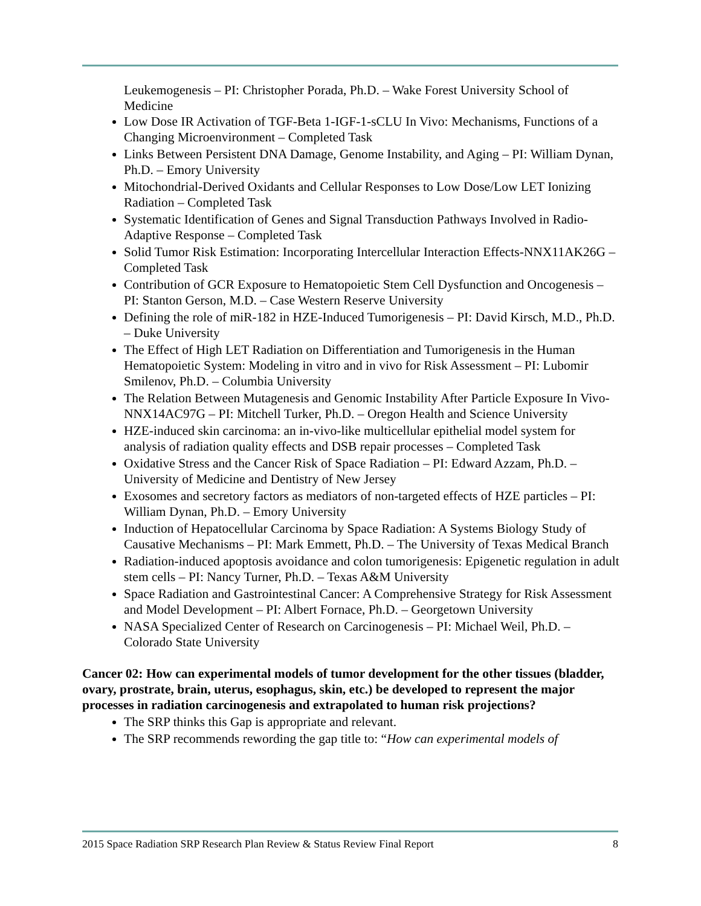Leukemogenesis – PI: Christopher Porada, Ph.D. – Wake Forest University School of Medicine
Low Dose IR Activation of TGF-Beta 1-IGF-1-sCLU In Vivo: Mechanisms, Functions of a Changing Microenvironment – Completed Task
Links Between Persistent DNA Damage, Genome Instability, and Aging – PI: William Dynan, Ph.D. – Emory University
Mitochondrial-Derived Oxidants and Cellular Responses to Low Dose/Low LET Ionizing Radiation – Completed Task
Systematic Identification of Genes and Signal Transduction Pathways Involved in Radio-Adaptive Response – Completed Task
Solid Tumor Risk Estimation: Incorporating Intercellular Interaction Effects-NNX11AK26G – Completed Task
Contribution of GCR Exposure to Hematopoietic Stem Cell Dysfunction and Oncogenesis – PI: Stanton Gerson, M.D. – Case Western Reserve University
Defining the role of miR-182 in HZE-Induced Tumorigenesis – PI: David Kirsch, M.D., Ph.D. – Duke University
The Effect of High LET Radiation on Differentiation and Tumorigenesis in the Human Hematopoietic System: Modeling in vitro and in vivo for Risk Assessment – PI: Lubomir Smilenov, Ph.D. – Columbia University
The Relation Between Mutagenesis and Genomic Instability After Particle Exposure In Vivo-NNX14AC97G – PI: Mitchell Turker, Ph.D. – Oregon Health and Science University
HZE-induced skin carcinoma: an in-vivo-like multicellular epithelial model system for analysis of radiation quality effects and DSB repair processes – Completed Task
Oxidative Stress and the Cancer Risk of Space Radiation – PI: Edward Azzam, Ph.D. – University of Medicine and Dentistry of New Jersey
Exosomes and secretory factors as mediators of non-targeted effects of HZE particles – PI: William Dynan, Ph.D. – Emory University
Induction of Hepatocellular Carcinoma by Space Radiation: A Systems Biology Study of Causative Mechanisms – PI: Mark Emmett, Ph.D. – The University of Texas Medical Branch
Radiation-induced apoptosis avoidance and colon tumorigenesis: Epigenetic regulation in adult stem cells – PI: Nancy Turner, Ph.D. – Texas A&M University
Space Radiation and Gastrointestinal Cancer: A Comprehensive Strategy for Risk Assessment and Model Development – PI: Albert Fornace, Ph.D. – Georgetown University
NASA Specialized Center of Research on Carcinogenesis – PI: Michael Weil, Ph.D. – Colorado State University
Cancer 02: How can experimental models of tumor development for the other tissues (bladder, ovary, prostrate, brain, uterus, esophagus, skin, etc.) be developed to represent the major processes in radiation carcinogenesis and extrapolated to human risk projections?
The SRP thinks this Gap is appropriate and relevant.
The SRP recommends rewording the gap title to: “How can experimental models of
2015 Space Radiation SRP Research Plan Review & Status Review Final Report 8